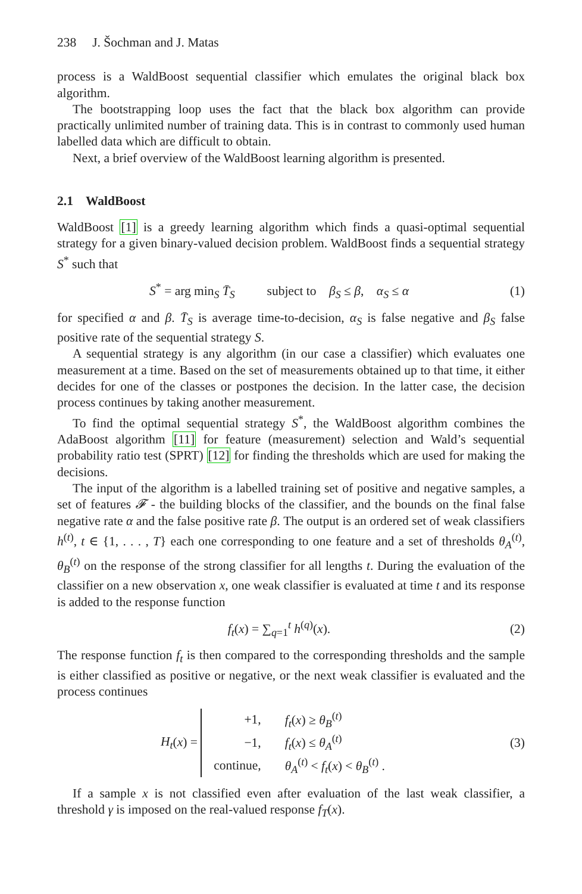238 J. Šochman and J. Matas
process is a WaldBoost sequential classifier which emulates the original black box algorithm.
The bootstrapping loop uses the fact that the black box algorithm can provide practically unlimited number of training data. This is in contrast to commonly used human labelled data which are difficult to obtain.
Next, a brief overview of the WaldBoost learning algorithm is presented.
2.1 WaldBoost
WaldBoost [1] is a greedy learning algorithm which finds a quasi-optimal sequential strategy for a given binary-valued decision problem. WaldBoost finds a sequential strategy S<sup>*</sup> such that
S<sup>*</sup> = arg min<sub>S</sub> T̄<sub>S</sub> subject to β<sub>S</sub> ≤ β, α<sub>S</sub> ≤ α
(1)
for specified α and β. T̄<sub>S</sub> is average time-to-decision, α<sub>S</sub> is false negative and β<sub>S</sub> false positive rate of the sequential strategy S.
A sequential strategy is any algorithm (in our case a classifier) which evaluates one measurement at a time. Based on the set of measurements obtained up to that time, it either decides for one of the classes or postpones the decision. In the latter case, the decision process continues by taking another measurement.
To find the optimal sequential strategy S<sup>*</sup>, the WaldBoost algorithm combines the AdaBoost algorithm [11] for feature (measurement) selection and Wald’s sequential probability ratio test (SPRT) [12] for finding the thresholds which are used for making the decisions.
The input of the algorithm is a labelled training set of positive and negative samples, a set of features 𝓕 - the building blocks of the classifier, and the bounds on the final false negative rate α and the false positive rate β. The output is an ordered set of weak classifiers h<sup>(t)</sup>, t ∈ {1, . . . , T} each one corresponding to one feature and a set of thresholds θ<sub>A</sub><sup>(t)</sup>, θ<sub>B</sub><sup>(t)</sup> on the response of the strong classifier for all lengths t. During the evaluation of the classifier on a new observation x, one weak classifier is evaluated at time t and its response is added to the response function
f<sub>t</sub>(x) = ∑<sub>q=1</sub><sup>t</sup> h<sup>(q)</sup>(x). (2)
The response function f<sub>t</sub> is then compared to the corresponding thresholds and the sample is either classified as positive or negative, or the next weak classifier is evaluated and the process continues
H<sub>t</sub>(x) =
| +1, | f<sub>t</sub> ( x ) ≥ θ<sub>B</sub><sup>(t)</sup> |
| −1, | f<sub>t</sub> ( x ) ≤ θ<sub>A</sub><sup>(t)</sup> |
| continue, | θ<sub>A</sub><sup>(t)</sup> < f<sub>t</sub> ( x ) < θ<sub>B</sub><sup>(t)</sup> . |
(3)
If a sample x is not classified even after evaluation of the last weak classifier, a threshold γ is imposed on the real-valued response f<sub>T</sub>(x).